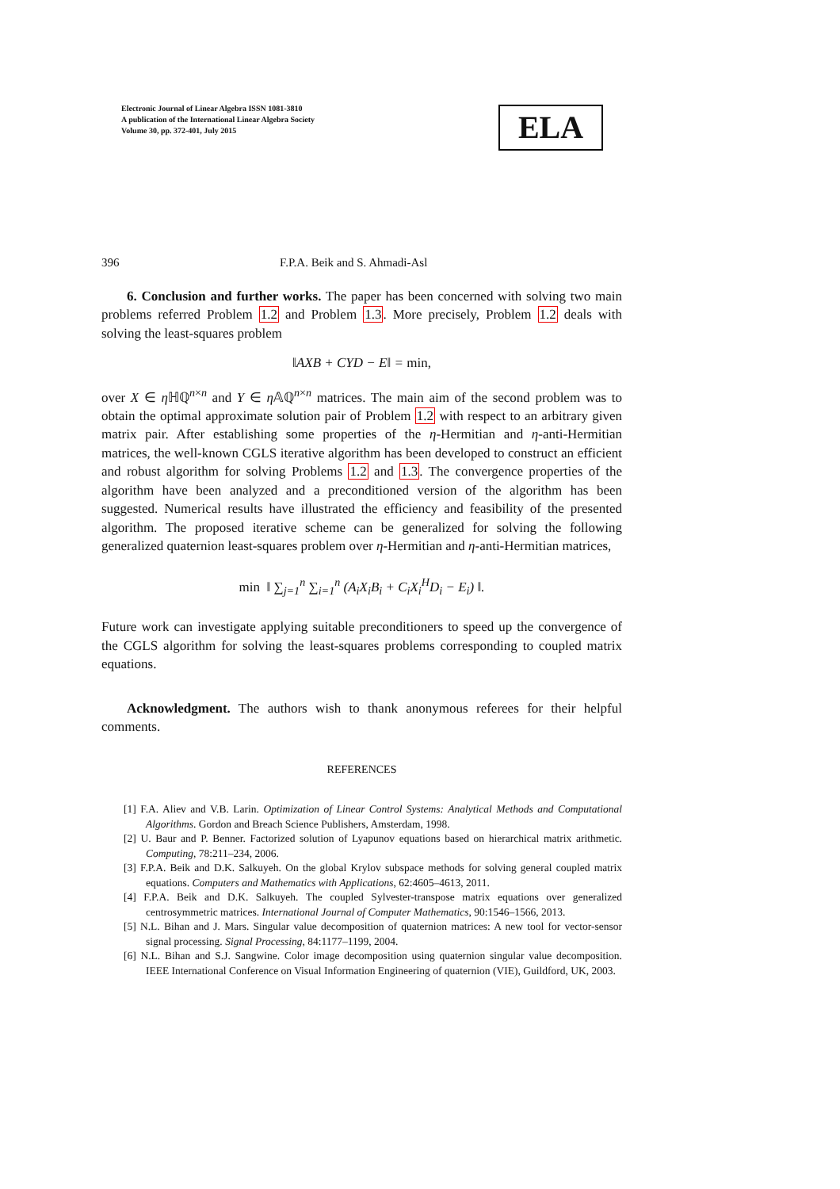Electronic Journal of Linear Algebra ISSN 1081-3810
A publication of the International Linear Algebra Society
Volume 30, pp. 372-401, July 2015
ELA
396 F.P.A. Beik and S. Ahmadi-Asl
6. Conclusion and further works. The paper has been concerned with solving two main problems referred Problem 1.2 and Problem 1.3. More precisely, Problem 1.2 deals with solving the least-squares problem
‖AXB + CYD − E‖ = min,
over X ∈ η ℍℚ<sup>n×n</sup> and Y ∈ η 𝔸ℚ<sup>n×n</sup> matrices. The main aim of the second problem was to obtain the optimal approximate solution pair of Problem 1.2 with respect to an arbitrary given matrix pair. After establishing some properties of the η-Hermitian and η-anti-Hermitian matrices, the well-known CGLS iterative algorithm has been developed to construct an efficient and robust algorithm for solving Problems 1.2 and 1.3. The convergence properties of the algorithm have been analyzed and a preconditioned version of the algorithm has been suggested. Numerical results have illustrated the efficiency and feasibility of the presented algorithm. The proposed iterative scheme can be generalized for solving the following generalized quaternion least-squares problem over η-Hermitian and η-anti-Hermitian matrices,
min ‖ ∑<sub>j=1</sub><sup>n</sup> ∑<sub>i=1</sub><sup>n</sup> (A<sub>i</sub>X<sub>i</sub>B<sub>i</sub> + C<sub>i</sub>X<sub>i</sub><sup>H</sup>D<sub>i</sub> − E<sub>i</sub>) ‖.
Future work can investigate applying suitable preconditioners to speed up the convergence of the CGLS algorithm for solving the least-squares problems corresponding to coupled matrix equations.
Acknowledgment. The authors wish to thank anonymous referees for their helpful comments.
REFERENCES
[1] F.A. Aliev and V.B. Larin. Optimization of Linear Control Systems: Analytical Methods and Computational Algorithms. Gordon and Breach Science Publishers, Amsterdam, 1998.
[2] U. Baur and P. Benner. Factorized solution of Lyapunov equations based on hierarchical matrix arithmetic. Computing, 78:211–234, 2006.
[3] F.P.A. Beik and D.K. Salkuyeh. On the global Krylov subspace methods for solving general coupled matrix equations. Computers and Mathematics with Applications, 62:4605–4613, 2011.
[4] F.P.A. Beik and D.K. Salkuyeh. The coupled Sylvester-transpose matrix equations over generalized centrosymmetric matrices. International Journal of Computer Mathematics, 90:1546–1566, 2013.
[5] N.L. Bihan and J. Mars. Singular value decomposition of quaternion matrices: A new tool for vector-sensor signal processing. Signal Processing, 84:1177–1199, 2004.
[6] N.L. Bihan and S.J. Sangwine. Color image decomposition using quaternion singular value decomposition. IEEE International Conference on Visual Information Engineering of quaternion (VIE), Guildford, UK, 2003.